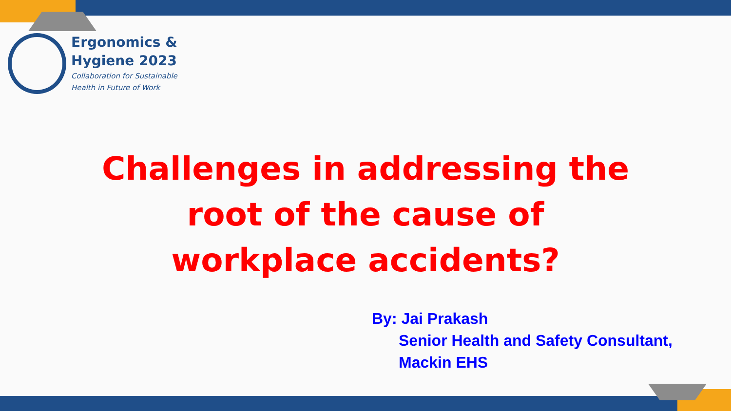Ergonomics &
Hygiene 2023
Collaboration for Sustainable
Health in Future of Work
Challenges in addressing the root of the cause of workplace accidents?
By: Jai Prakash
Senior Health and Safety Consultant,
Mackin EHS